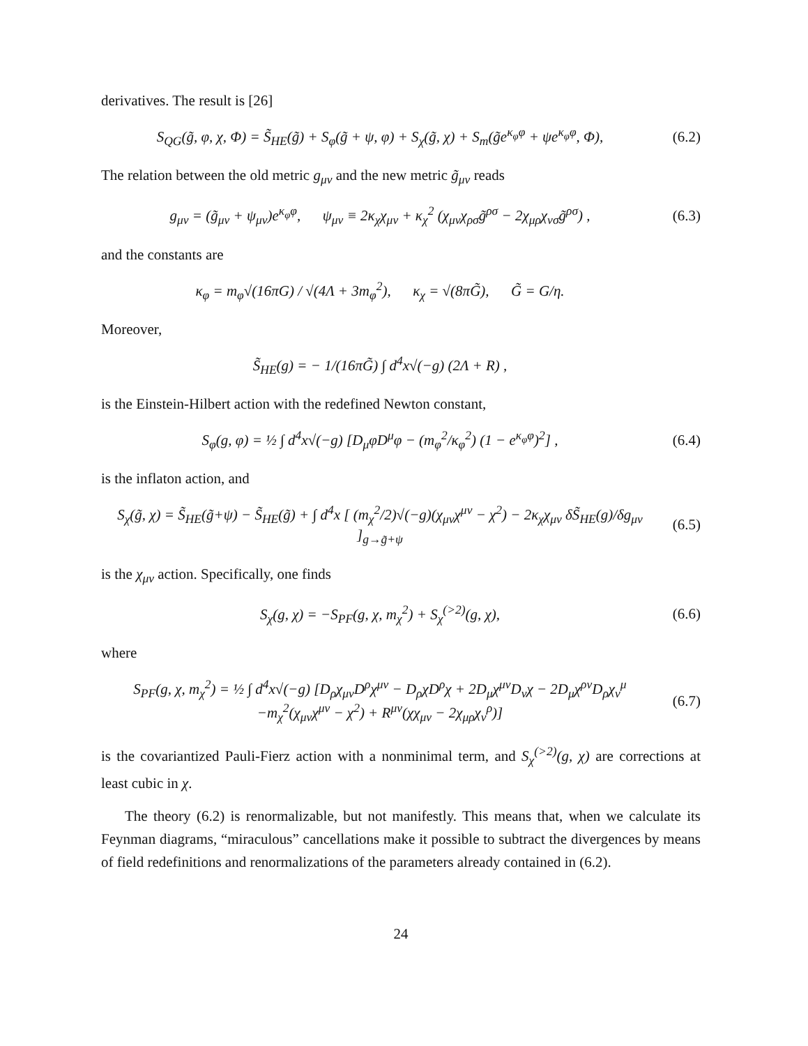derivatives. The result is [26]
S<sub>QG</sub>(g̃, φ, χ, Φ) = S̃<sub>HE</sub>(g̃) + S<sub>φ</sub>(g̃ + ψ, φ) + S<sub>χ</sub>(g̃, χ) + S<sub>m</sub>(g̃e<sup>κ<sub>φ</sub>φ</sup> + ψe<sup>κ<sub>φ</sub>φ</sup>, Φ), (6.2)
The relation between the old metric g<sub>μν</sub> and the new metric g̃<sub>μν</sub> reads
g<sub>μν</sub> = (g̃<sub>μν</sub> + ψ<sub>μν</sub>)e<sup>κ<sub>φ</sub>φ</sup>, ψ<sub>μν</sub> ≡ 2κ<sub>χ</sub>χ<sub>μν</sub> + κ<sub>χ</sub><sup>2</sup> (χ<sub>μν</sub>χ<sub>ρσ</sub>g̃<sup>ρσ</sup> − 2χ<sub>μρ</sub>χ<sub>νσ</sub>g̃<sup>ρσ</sup>) , (6.3)
and the constants are
κ<sub>φ</sub> = m<sub>φ</sub>√(16πG) / √(4Λ + 3m<sub>φ</sub><sup>2</sup>), κ<sub>χ</sub> = √(8πG̃), G̃ = G/η.
Moreover,
S̃<sub>HE</sub>(g) = − 1/(16πG̃) ∫ d<sup>4</sup>x√(−g) (2Λ + R) ,
is the Einstein-Hilbert action with the redefined Newton constant,
S<sub>φ</sub>(g, φ) = ½ ∫ d<sup>4</sup>x√(−g) [D<sub>μ</sub>φD<sup>μ</sup>φ − (m<sub>φ</sub><sup>2</sup>/κ<sub>φ</sub><sup>2</sup>) (1 − e<sup>κ<sub>φ</sub>φ</sup>)<sup>2</sup>] , (6.4)
is the inflaton action, and
S<sub>χ</sub>(g̃, χ) = S̃<sub>HE</sub>(g̃+ψ) − S̃<sub>HE</sub>(g̃) + ∫ d<sup>4</sup>x [ (m<sub>χ</sub><sup>2</sup>/2)√(−g)(χ<sub>μν</sub>χ<sup>μν</sup> − χ<sup>2</sup>) − 2κ<sub>χ</sub>χ<sub>μν</sub> δS̃<sub>HE</sub>(g)/δg<sub>μν</sub> ]<sub>g→g̃+ψ</sub> (6.5)
is the χ<sub>μν</sub> action. Specifically, one finds
S<sub>χ</sub>(g, χ) = −S<sub>PF</sub>(g, χ, m<sub>χ</sub><sup>2</sup>) + S<sub>χ</sub><sup>(>2)</sup>(g, χ), (6.6)
where
S<sub>PF</sub>(g, χ, m<sub>χ</sub><sup>2</sup>) = ½ ∫ d<sup>4</sup>x√(−g) [D<sub>ρ</sub>χ<sub>μν</sub>D<sup>ρ</sup>χ<sup>μν</sup> − D<sub>ρ</sub>χD<sup>ρ</sup>χ + 2D<sub>μ</sub>χ<sup>μν</sup>D<sub>ν</sub>χ − 2D<sub>μ</sub>χ<sup>ρν</sup>D<sub>ρ</sub>χ<sub>ν</sub><sup>μ</sup>
−m<sub>χ</sub><sup>2</sup>(χ<sub>μν</sub>χ<sup>μν</sup> − χ<sup>2</sup>) + R<sup>μν</sup>(χχ<sub>μν</sub> − 2χ<sub>μρ</sub>χ<sub>ν</sub><sup>ρ</sup>)] (6.7)
is the covariantized Pauli-Fierz action with a nonminimal term, and S<sub>χ</sub><sup>(>2)</sup>(g, χ) are corrections at least cubic in χ.
The theory (6.2) is renormalizable, but not manifestly. This means that, when we calculate its Feynman diagrams, “miraculous” cancellations make it possible to subtract the divergences by means of field redefinitions and renormalizations of the parameters already contained in (6.2).
24